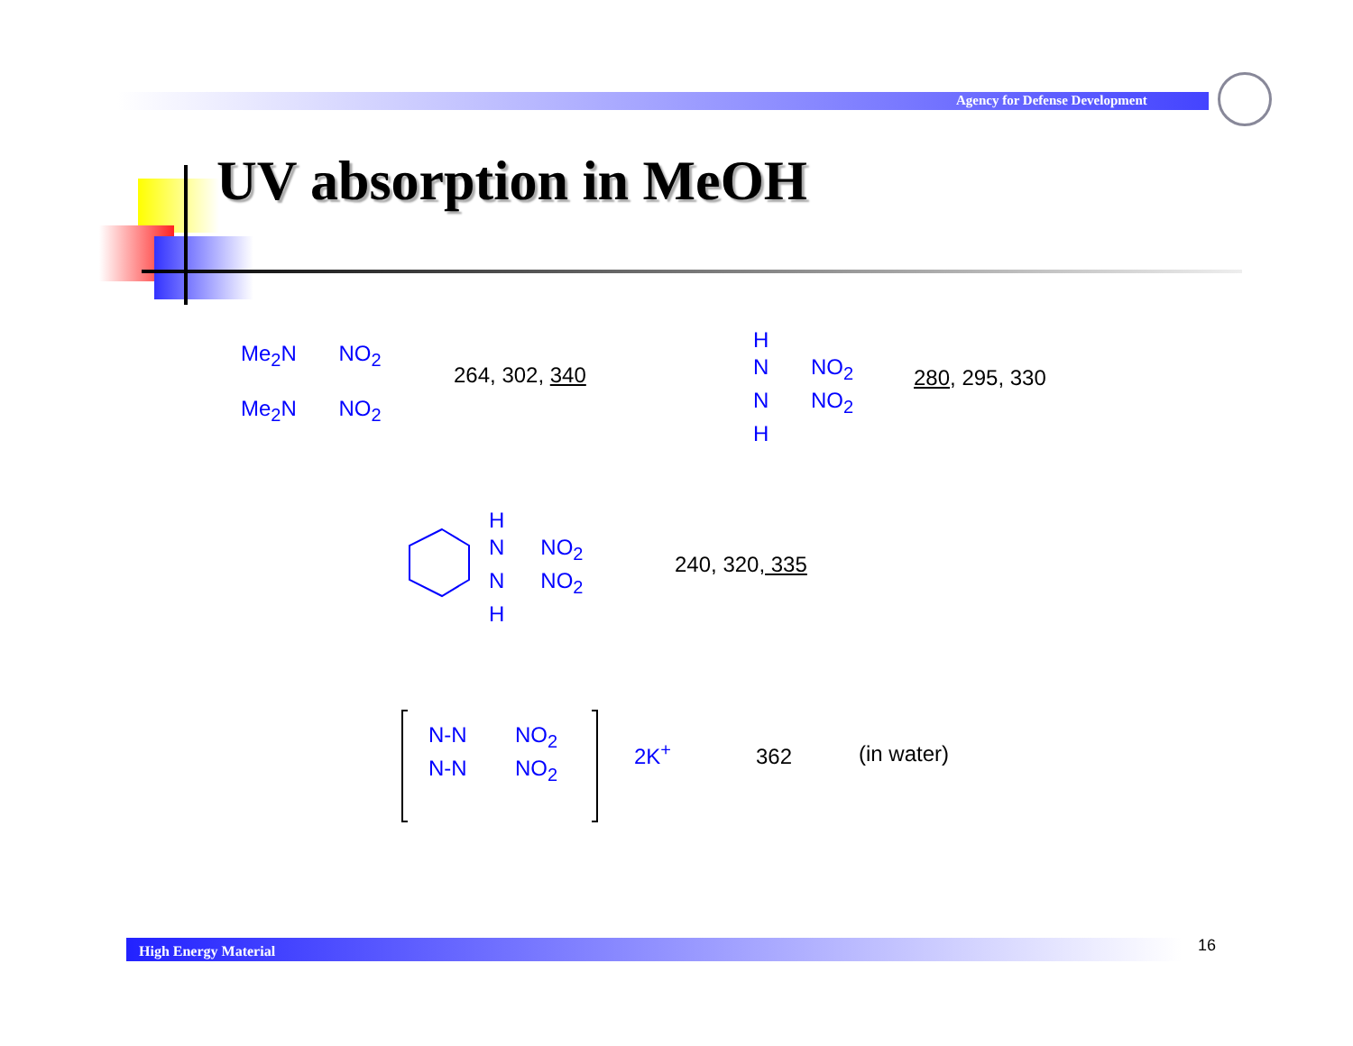Agency for Defense Development
UV absorption in MeOH
Me<sub>2</sub>N NO<sub>2</sub>
Me<sub>2</sub>N NO<sub>2</sub>
264, 302, 340
H
N NO<sub>2</sub>
N NO<sub>2</sub>
H
280, 295, 330
H
N NO<sub>2</sub>
N NO<sub>2</sub>
H
240, 320, 335
N-N NO<sub>2</sub>
N-N NO<sub>2</sub>
2K<sup>+</sup> 362 (in water)
High Energy Material 16